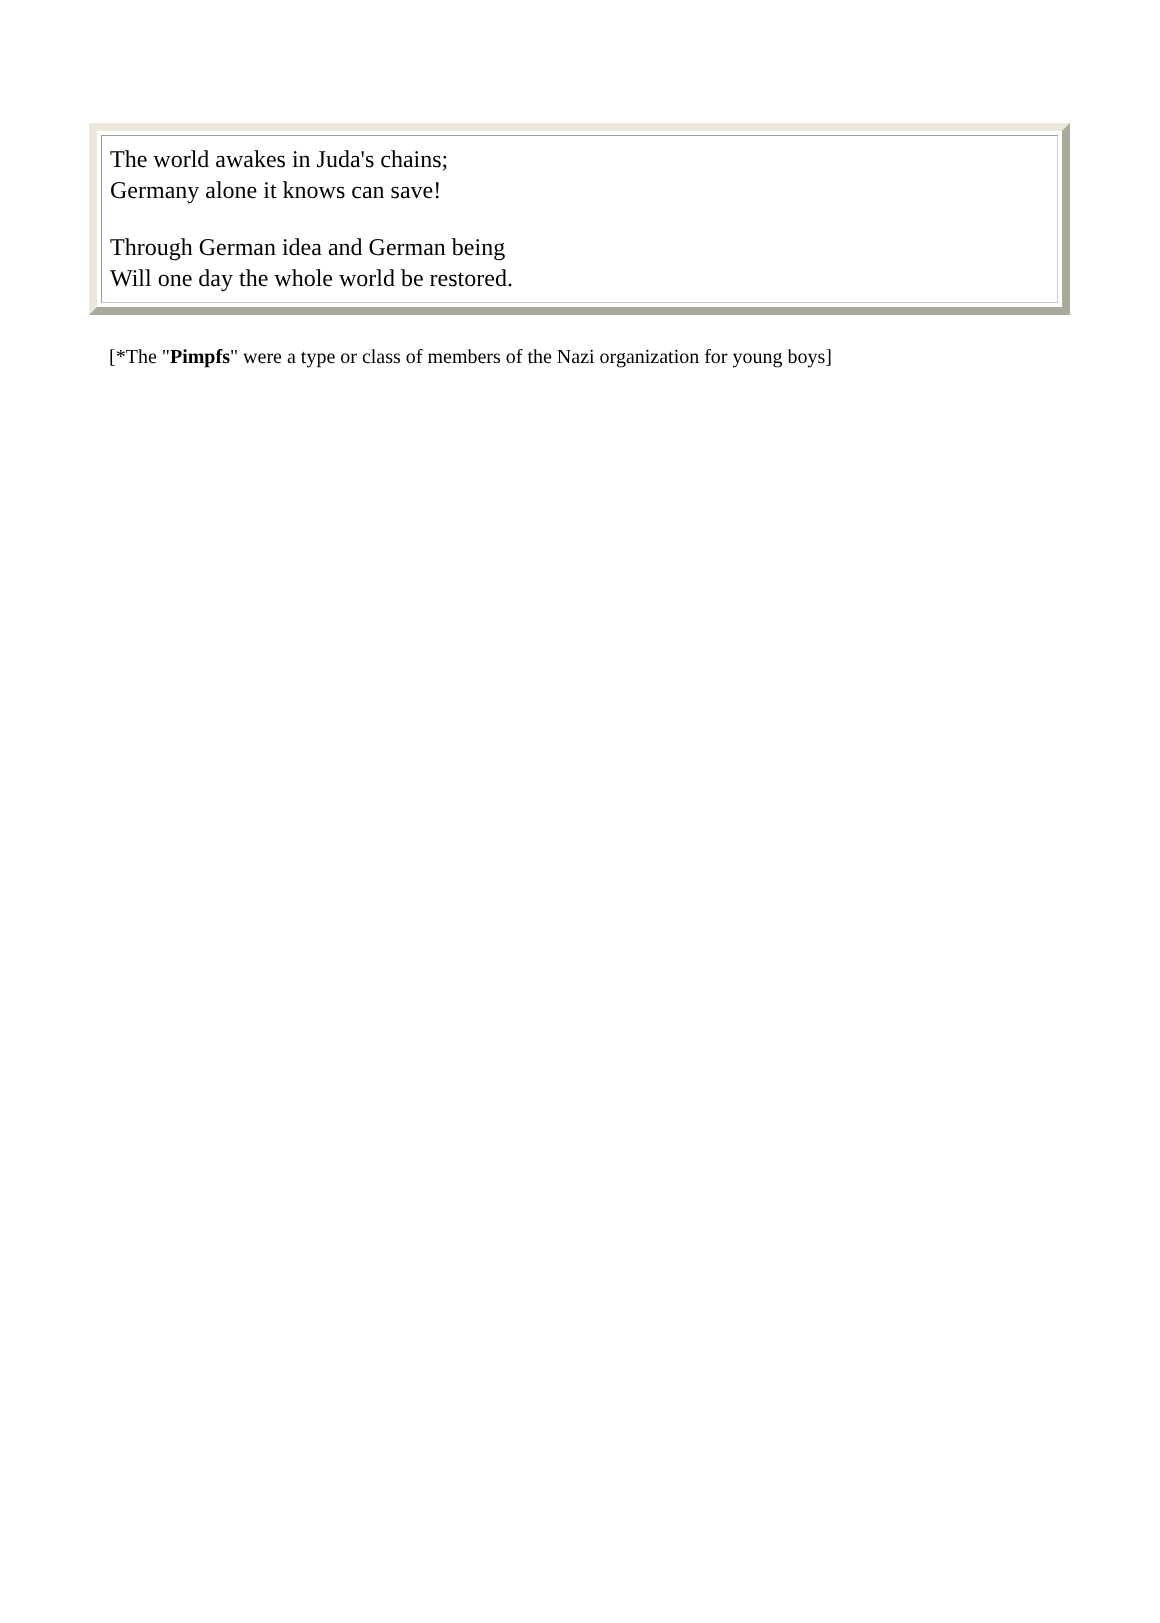The world awakes in Juda's chains;
Germany alone it knows can save!
Through German idea and German being
Will one day the whole world be restored.
[*The "Pimpfs" were a type or class of members of the Nazi organization for young boys]